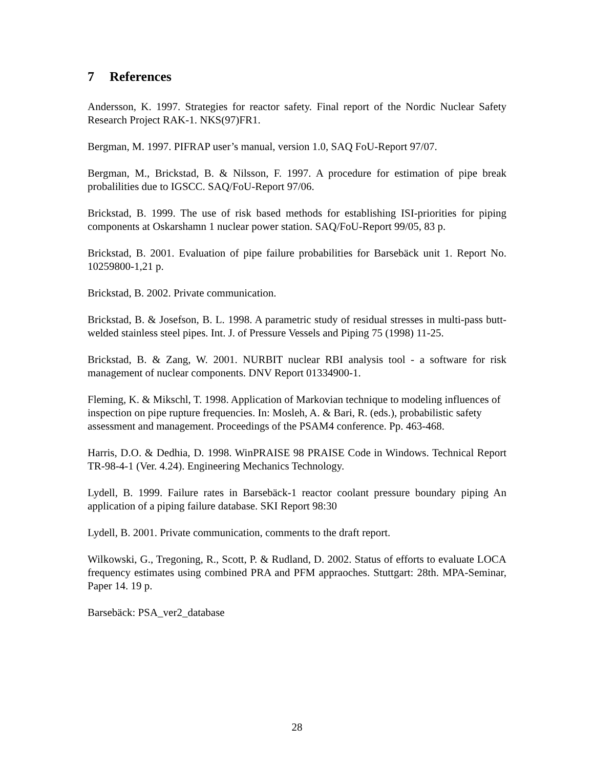7 References
Andersson, K. 1997. Strategies for reactor safety. Final report of the Nordic Nuclear Safety Research Project RAK-1. NKS(97)FR1.
Bergman, M. 1997. PIFRAP user’s manual, version 1.0, SAQ FoU-Report 97/07.
Bergman, M., Brickstad, B. & Nilsson, F. 1997. A procedure for estimation of pipe break probalilities due to IGSCC. SAQ/FoU-Report 97/06.
Brickstad, B. 1999. The use of risk based methods for establishing ISI-priorities for piping components at Oskarshamn 1 nuclear power station. SAQ/FoU-Report 99/05, 83 p.
Brickstad, B. 2001. Evaluation of pipe failure probabilities for Barsebäck unit 1. Report No. 10259800-1,21 p.
Brickstad, B. 2002. Private communication.
Brickstad, B. & Josefson, B. L. 1998. A parametric study of residual stresses in multi-pass butt-welded stainless steel pipes. Int. J. of Pressure Vessels and Piping 75 (1998) 11-25.
Brickstad, B. & Zang, W. 2001. NURBIT nuclear RBI analysis tool - a software for risk management of nuclear components. DNV Report 01334900-1.
Fleming, K. & Mikschl, T. 1998. Application of Markovian technique to modeling influences of inspection on pipe rupture frequencies. In: Mosleh, A. & Bari, R. (eds.), probabilistic safety assessment and management. Proceedings of the PSAM4 conference. Pp. 463-468.
Harris, D.O. & Dedhia, D. 1998. WinPRAISE 98 PRAISE Code in Windows. Technical Report TR-98-4-1 (Ver. 4.24). Engineering Mechanics Technology.
Lydell, B. 1999. Failure rates in Barsebäck-1 reactor coolant pressure boundary piping An application of a piping failure database. SKI Report 98:30
Lydell, B. 2001. Private communication, comments to the draft report.
Wilkowski, G., Tregoning, R., Scott, P. & Rudland, D. 2002. Status of efforts to evaluate LOCA frequency estimates using combined PRA and PFM appraoches. Stuttgart: 28th. MPA-Seminar, Paper 14. 19 p.
Barsebäck: PSA_ver2_database
28